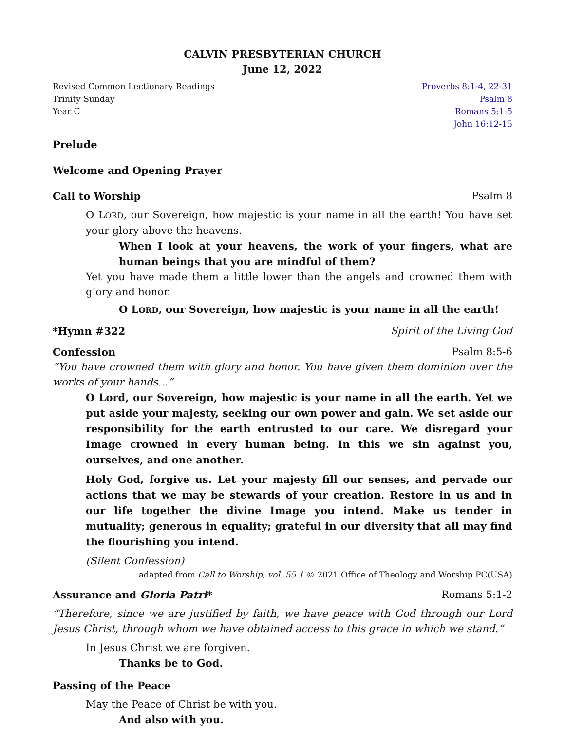CALVIN PRESBYTERIAN CHURCH
June 12, 2022
Revised Common Lectionary Readings
Trinity Sunday
Year C
Proverbs 8:1-4, 22-31
Psalm 8
Romans 5:1-5
John 16:12-15
Prelude
Welcome and Opening Prayer
Call to Worship Psalm 8
O LORD, our Sovereign, how majestic is your name in all the earth! You have set your glory above the heavens.
When I look at your heavens, the work of your fingers, what are human beings that you are mindful of them?
Yet you have made them a little lower than the angels and crowned them with glory and honor.
O LORD, our Sovereign, how majestic is your name in all the earth!
*Hymn #322 Spirit of the Living God
Confession Psalm 8:5-6
“You have crowned them with glory and honor. You have given them dominion over the works of your hands...”
O Lord, our Sovereign, how majestic is your name in all the earth. Yet we put aside your majesty, seeking our own power and gain. We set aside our responsibility for the earth entrusted to our care. We disregard your Image crowned in every human being. In this we sin against you, ourselves, and one another.
Holy God, forgive us. Let your majesty fill our senses, and pervade our actions that we may be stewards of your creation. Restore in us and in our life together the divine Image you intend. Make us tender in mutuality; generous in equality; grateful in our diversity that all may find the flourishing you intend.
(Silent Confession)
adapted from Call to Worship, vol. 55.1 © 2021 Office of Theology and Worship PC(USA)
Assurance and Gloria Patri* Romans 5:1-2
“Therefore, since we are justified by faith, we have peace with God through our Lord Jesus Christ, through whom we have obtained access to this grace in which we stand.”
In Jesus Christ we are forgiven.
Thanks be to God.
Passing of the Peace
May the Peace of Christ be with you.
And also with you.